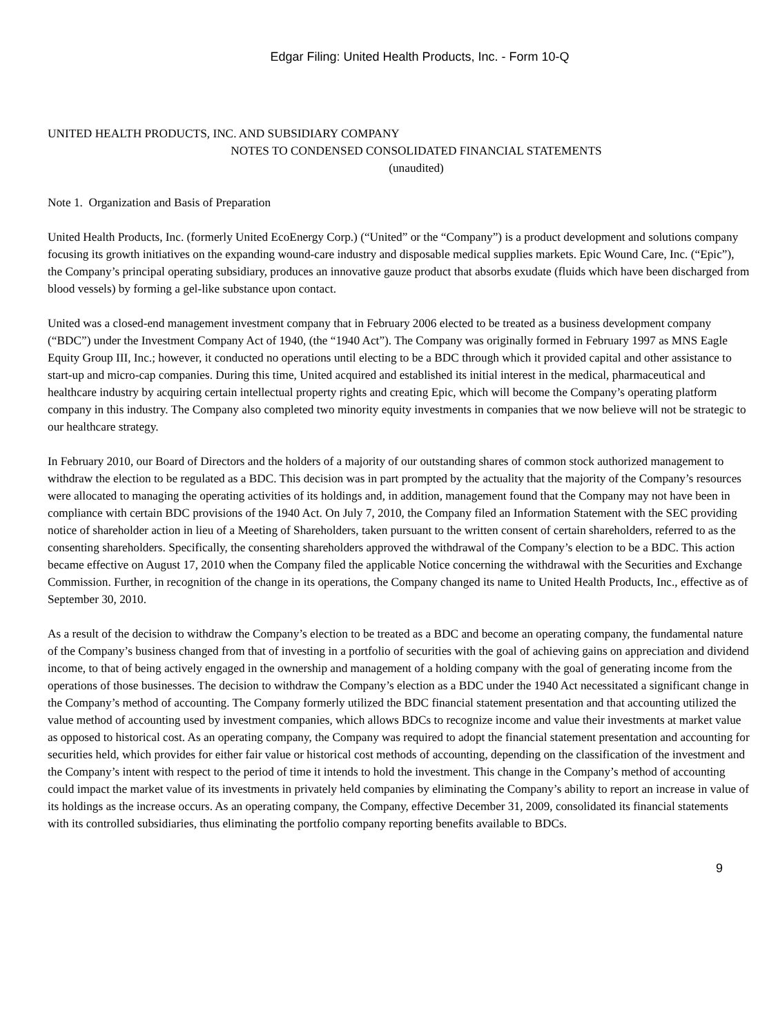Edgar Filing: United Health Products, Inc. - Form 10-Q
UNITED HEALTH PRODUCTS, INC. AND SUBSIDIARY COMPANY
NOTES TO CONDENSED CONSOLIDATED FINANCIAL STATEMENTS
(unaudited)
Note 1. Organization and Basis of Preparation
United Health Products, Inc. (formerly United EcoEnergy Corp.) (“United” or the “Company”) is a product development and solutions company focusing its growth initiatives on the expanding wound-care industry and disposable medical supplies markets. Epic Wound Care, Inc. (“Epic”), the Company’s principal operating subsidiary, produces an innovative gauze product that absorbs exudate (fluids which have been discharged from blood vessels) by forming a gel-like substance upon contact.
United was a closed-end management investment company that in February 2006 elected to be treated as a business development company (“BDC”) under the Investment Company Act of 1940, (the “1940 Act”). The Company was originally formed in February 1997 as MNS Eagle Equity Group III, Inc.; however, it conducted no operations until electing to be a BDC through which it provided capital and other assistance to start-up and micro-cap companies. During this time, United acquired and established its initial interest in the medical, pharmaceutical and healthcare industry by acquiring certain intellectual property rights and creating Epic, which will become the Company’s operating platform company in this industry. The Company also completed two minority equity investments in companies that we now believe will not be strategic to our healthcare strategy.
In February 2010, our Board of Directors and the holders of a majority of our outstanding shares of common stock authorized management to withdraw the election to be regulated as a BDC. This decision was in part prompted by the actuality that the majority of the Company’s resources were allocated to managing the operating activities of its holdings and, in addition, management found that the Company may not have been in compliance with certain BDC provisions of the 1940 Act. On July 7, 2010, the Company filed an Information Statement with the SEC providing notice of shareholder action in lieu of a Meeting of Shareholders, taken pursuant to the written consent of certain shareholders, referred to as the consenting shareholders. Specifically, the consenting shareholders approved the withdrawal of the Company’s election to be a BDC. This action became effective on August 17, 2010 when the Company filed the applicable Notice concerning the withdrawal with the Securities and Exchange Commission. Further, in recognition of the change in its operations, the Company changed its name to United Health Products, Inc., effective as of September 30, 2010.
As a result of the decision to withdraw the Company’s election to be treated as a BDC and become an operating company, the fundamental nature of the Company’s business changed from that of investing in a portfolio of securities with the goal of achieving gains on appreciation and dividend income, to that of being actively engaged in the ownership and management of a holding company with the goal of generating income from the operations of those businesses. The decision to withdraw the Company’s election as a BDC under the 1940 Act necessitated a significant change in the Company’s method of accounting. The Company formerly utilized the BDC financial statement presentation and that accounting utilized the value method of accounting used by investment companies, which allows BDCs to recognize income and value their investments at market value as opposed to historical cost. As an operating company, the Company was required to adopt the financial statement presentation and accounting for securities held, which provides for either fair value or historical cost methods of accounting, depending on the classification of the investment and the Company’s intent with respect to the period of time it intends to hold the investment. This change in the Company’s method of accounting could impact the market value of its investments in privately held companies by eliminating the Company’s ability to report an increase in value of its holdings as the increase occurs. As an operating company, the Company, effective December 31, 2009, consolidated its financial statements with its controlled subsidiaries, thus eliminating the portfolio company reporting benefits available to BDCs.
9